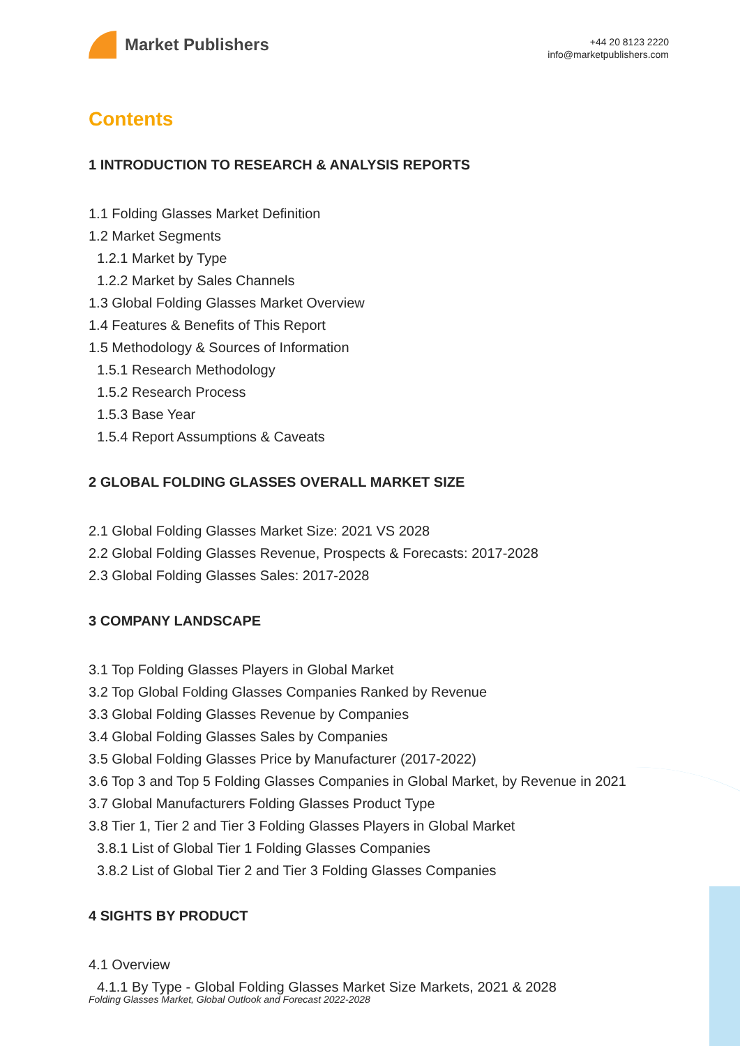Market Publishers
+44 20 8123 2220
info@marketpublishers.com
Contents
1 INTRODUCTION TO RESEARCH & ANALYSIS REPORTS
1.1 Folding Glasses Market Definition
1.2 Market Segments
1.2.1 Market by Type
1.2.2 Market by Sales Channels
1.3 Global Folding Glasses Market Overview
1.4 Features & Benefits of This Report
1.5 Methodology & Sources of Information
1.5.1 Research Methodology
1.5.2 Research Process
1.5.3 Base Year
1.5.4 Report Assumptions & Caveats
2 GLOBAL FOLDING GLASSES OVERALL MARKET SIZE
2.1 Global Folding Glasses Market Size: 2021 VS 2028
2.2 Global Folding Glasses Revenue, Prospects & Forecasts: 2017-2028
2.3 Global Folding Glasses Sales: 2017-2028
3 COMPANY LANDSCAPE
3.1 Top Folding Glasses Players in Global Market
3.2 Top Global Folding Glasses Companies Ranked by Revenue
3.3 Global Folding Glasses Revenue by Companies
3.4 Global Folding Glasses Sales by Companies
3.5 Global Folding Glasses Price by Manufacturer (2017-2022)
3.6 Top 3 and Top 5 Folding Glasses Companies in Global Market, by Revenue in 2021
3.7 Global Manufacturers Folding Glasses Product Type
3.8 Tier 1, Tier 2 and Tier 3 Folding Glasses Players in Global Market
3.8.1 List of Global Tier 1 Folding Glasses Companies
3.8.2 List of Global Tier 2 and Tier 3 Folding Glasses Companies
4 SIGHTS BY PRODUCT
4.1 Overview
4.1.1 By Type - Global Folding Glasses Market Size Markets, 2021 & 2028
Folding Glasses Market, Global Outlook and Forecast 2022-2028